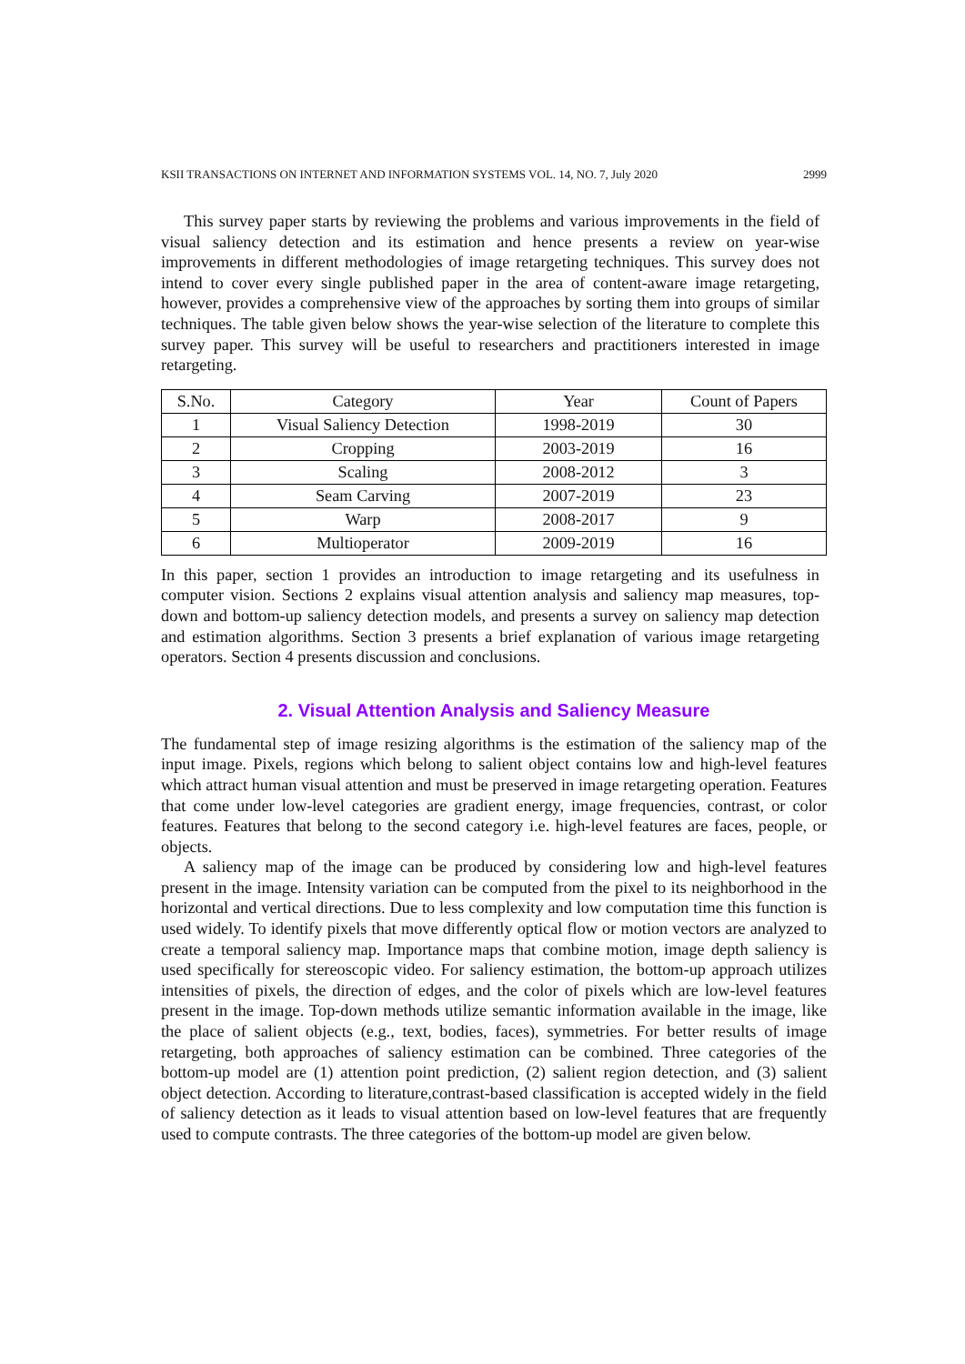KSII TRANSACTIONS ON INTERNET AND INFORMATION SYSTEMS VOL. 14, NO. 7, July 2020 2999
This survey paper starts by reviewing the problems and various improvements in the field of visual saliency detection and its estimation and hence presents a review on year-wise improvements in different methodologies of image retargeting techniques. This survey does not intend to cover every single published paper in the area of content-aware image retargeting, however, provides a comprehensive view of the approaches by sorting them into groups of similar techniques. The table given below shows the year-wise selection of the literature to complete this survey paper. This survey will be useful to researchers and practitioners interested in image retargeting.
| S.No. | Category | Year | Count of Papers |
| --- | --- | --- | --- |
| 1 | Visual Saliency Detection | 1998-2019 | 30 |
| 2 | Cropping | 2003-2019 | 16 |
| 3 | Scaling | 2008-2012 | 3 |
| 4 | Seam Carving | 2007-2019 | 23 |
| 5 | Warp | 2008-2017 | 9 |
| 6 | Multioperator | 2009-2019 | 16 |
In this paper, section 1 provides an introduction to image retargeting and its usefulness in computer vision. Sections 2 explains visual attention analysis and saliency map measures, top-down and bottom-up saliency detection models, and presents a survey on saliency map detection and estimation algorithms. Section 3 presents a brief explanation of various image retargeting operators. Section 4 presents discussion and conclusions.
2. Visual Attention Analysis and Saliency Measure
The fundamental step of image resizing algorithms is the estimation of the saliency map of the input image. Pixels, regions which belong to salient object contains low and high-level features which attract human visual attention and must be preserved in image retargeting operation. Features that come under low-level categories are gradient energy, image frequencies, contrast, or color features. Features that belong to the second category i.e. high-level features are faces, people, or objects.
A saliency map of the image can be produced by considering low and high-level features present in the image. Intensity variation can be computed from the pixel to its neighborhood in the horizontal and vertical directions. Due to less complexity and low computation time this function is used widely. To identify pixels that move differently optical flow or motion vectors are analyzed to create a temporal saliency map. Importance maps that combine motion, image depth saliency is used specifically for stereoscopic video. For saliency estimation, the bottom-up approach utilizes intensities of pixels, the direction of edges, and the color of pixels which are low-level features present in the image. Top-down methods utilize semantic information available in the image, like the place of salient objects (e.g., text, bodies, faces), symmetries. For better results of image retargeting, both approaches of saliency estimation can be combined. Three categories of the bottom-up model are (1) attention point prediction, (2) salient region detection, and (3) salient object detection. According to literature,contrast-based classification is accepted widely in the field of saliency detection as it leads to visual attention based on low-level features that are frequently used to compute contrasts. The three categories of the bottom-up model are given below.